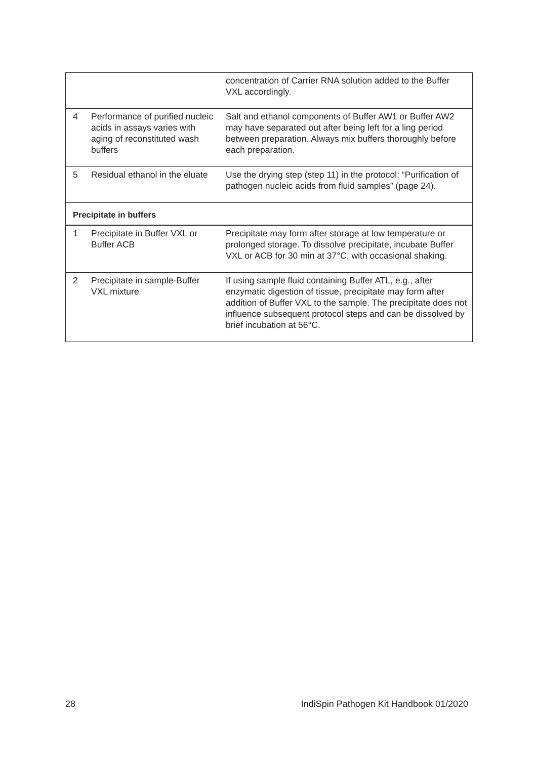| | | concentration of Carrier RNA solution added to the Buffer VXL accordingly. |
| 4 | Performance of purified nucleic acids in assays varies with aging of reconstituted wash buffers | Salt and ethanol components of Buffer AW1 or Buffer AW2 may have separated out after being left for a ling period between preparation. Always mix buffers thoroughly before each preparation. |
| 5 | Residual ethanol in the eluate | Use the drying step (step 11) in the protocol: “Purification of pathogen nucleic acids from fluid samples” (page 24). |
| Precipitate in buffers | | |
| 1 | Precipitate in Buffer VXL or Buffer ACB | Precipitate may form after storage at low temperature or prolonged storage. To dissolve precipitate, incubate Buffer VXL or ACB for 30 min at 37°C, with occasional shaking. |
| 2 | Precipitate in sample-Buffer VXL mixture | If using sample fluid containing Buffer ATL, e.g., after enzymatic digestion of tissue, precipitate may form after addition of Buffer VXL to the sample. The precipitate does not influence subsequent protocol steps and can be dissolved by brief incubation at 56°C. |
28 IndiSpin Pathogen Kit Handbook 01/2020